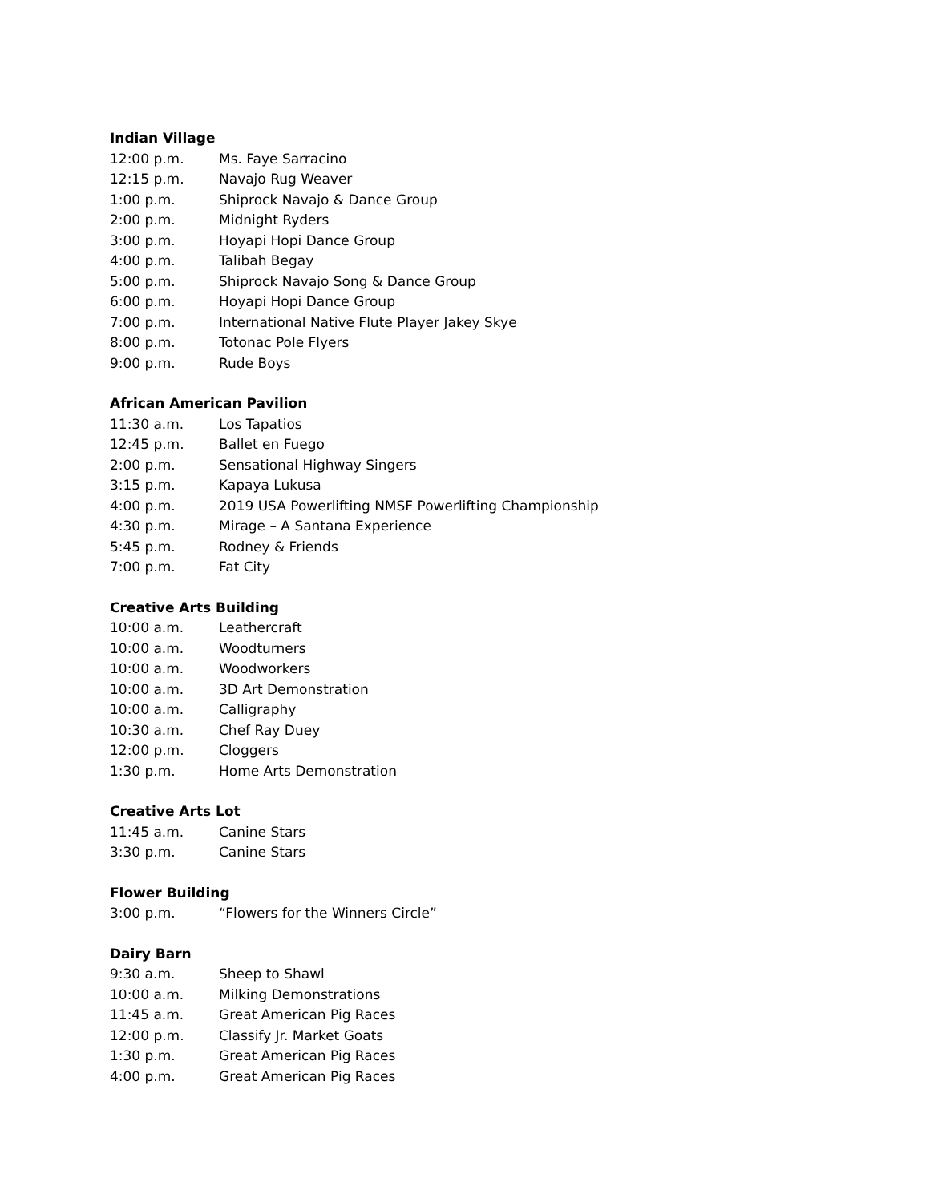Indian Village
12:00 p.m. Ms. Faye Sarracino
12:15 p.m. Navajo Rug Weaver
1:00 p.m. Shiprock Navajo & Dance Group
2:00 p.m. Midnight Ryders
3:00 p.m. Hoyapi Hopi Dance Group
4:00 p.m. Talibah Begay
5:00 p.m. Shiprock Navajo Song & Dance Group
6:00 p.m. Hoyapi Hopi Dance Group
7:00 p.m. International Native Flute Player Jakey Skye
8:00 p.m. Totonac Pole Flyers
9:00 p.m. Rude Boys
African American Pavilion
11:30 a.m. Los Tapatios
12:45 p.m. Ballet en Fuego
2:00 p.m. Sensational Highway Singers
3:15 p.m. Kapaya Lukusa
4:00 p.m. 2019 USA Powerlifting NMSF Powerlifting Championship
4:30 p.m. Mirage – A Santana Experience
5:45 p.m. Rodney & Friends
7:00 p.m. Fat City
Creative Arts Building
10:00 a.m. Leathercraft
10:00 a.m. Woodturners
10:00 a.m. Woodworkers
10:00 a.m. 3D Art Demonstration
10:00 a.m. Calligraphy
10:30 a.m. Chef Ray Duey
12:00 p.m. Cloggers
1:30 p.m. Home Arts Demonstration
Creative Arts Lot
11:45 a.m. Canine Stars
3:30 p.m. Canine Stars
Flower Building
3:00 p.m. “Flowers for the Winners Circle”
Dairy Barn
9:30 a.m. Sheep to Shawl
10:00 a.m. Milking Demonstrations
11:45 a.m. Great American Pig Races
12:00 p.m. Classify Jr. Market Goats
1:30 p.m. Great American Pig Races
4:00 p.m. Great American Pig Races